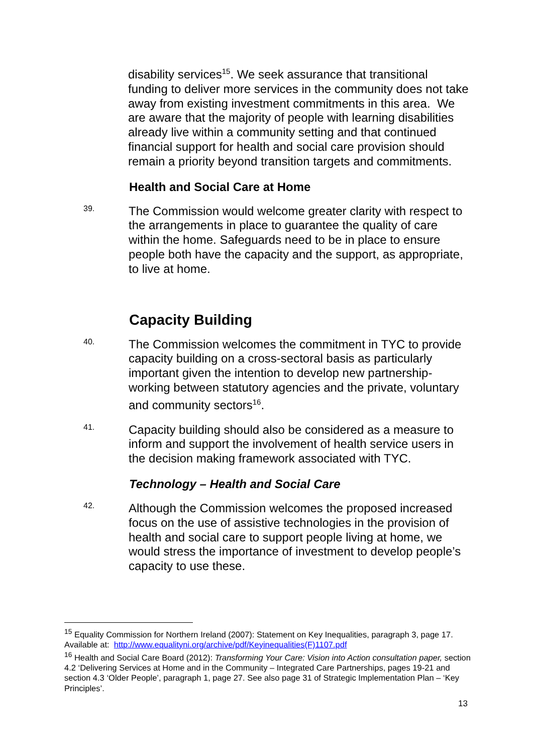disability services<sup>15</sup>. We seek assurance that transitional funding to deliver more services in the community does not take away from existing investment commitments in this area. We are aware that the majority of people with learning disabilities already live within a community setting and that continued financial support for health and social care provision should remain a priority beyond transition targets and commitments.
Health and Social Care at Home
39.
The Commission would welcome greater clarity with respect to the arrangements in place to guarantee the quality of care within the home. Safeguards need to be in place to ensure people both have the capacity and the support, as appropriate, to live at home.
Capacity Building
40.
The Commission welcomes the commitment in TYC to provide capacity building on a cross-sectoral basis as particularly important given the intention to develop new partnership-working between statutory agencies and the private, voluntary and community sectors<sup>16</sup>.
41.
Capacity building should also be considered as a measure to inform and support the involvement of health service users in the decision making framework associated with TYC.
Technology – Health and Social Care
42.
Although the Commission welcomes the proposed increased focus on the use of assistive technologies in the provision of health and social care to support people living at home, we would stress the importance of investment to develop people’s capacity to use these.
<sup>15</sup> Equality Commission for Northern Ireland (2007): Statement on Key Inequalities, paragraph 3, page 17. Available at: http://www.equalityni.org/archive/pdf/Keyinequalities(F)1107.pdf
<sup>16</sup> Health and Social Care Board (2012): Transforming Your Care: Vision into Action consultation paper, section 4.2 ‘Delivering Services at Home and in the Community – Integrated Care Partnerships, pages 19-21 and section 4.3 ‘Older People’, paragraph 1, page 27. See also page 31 of Strategic Implementation Plan – ‘Key Principles’.
13